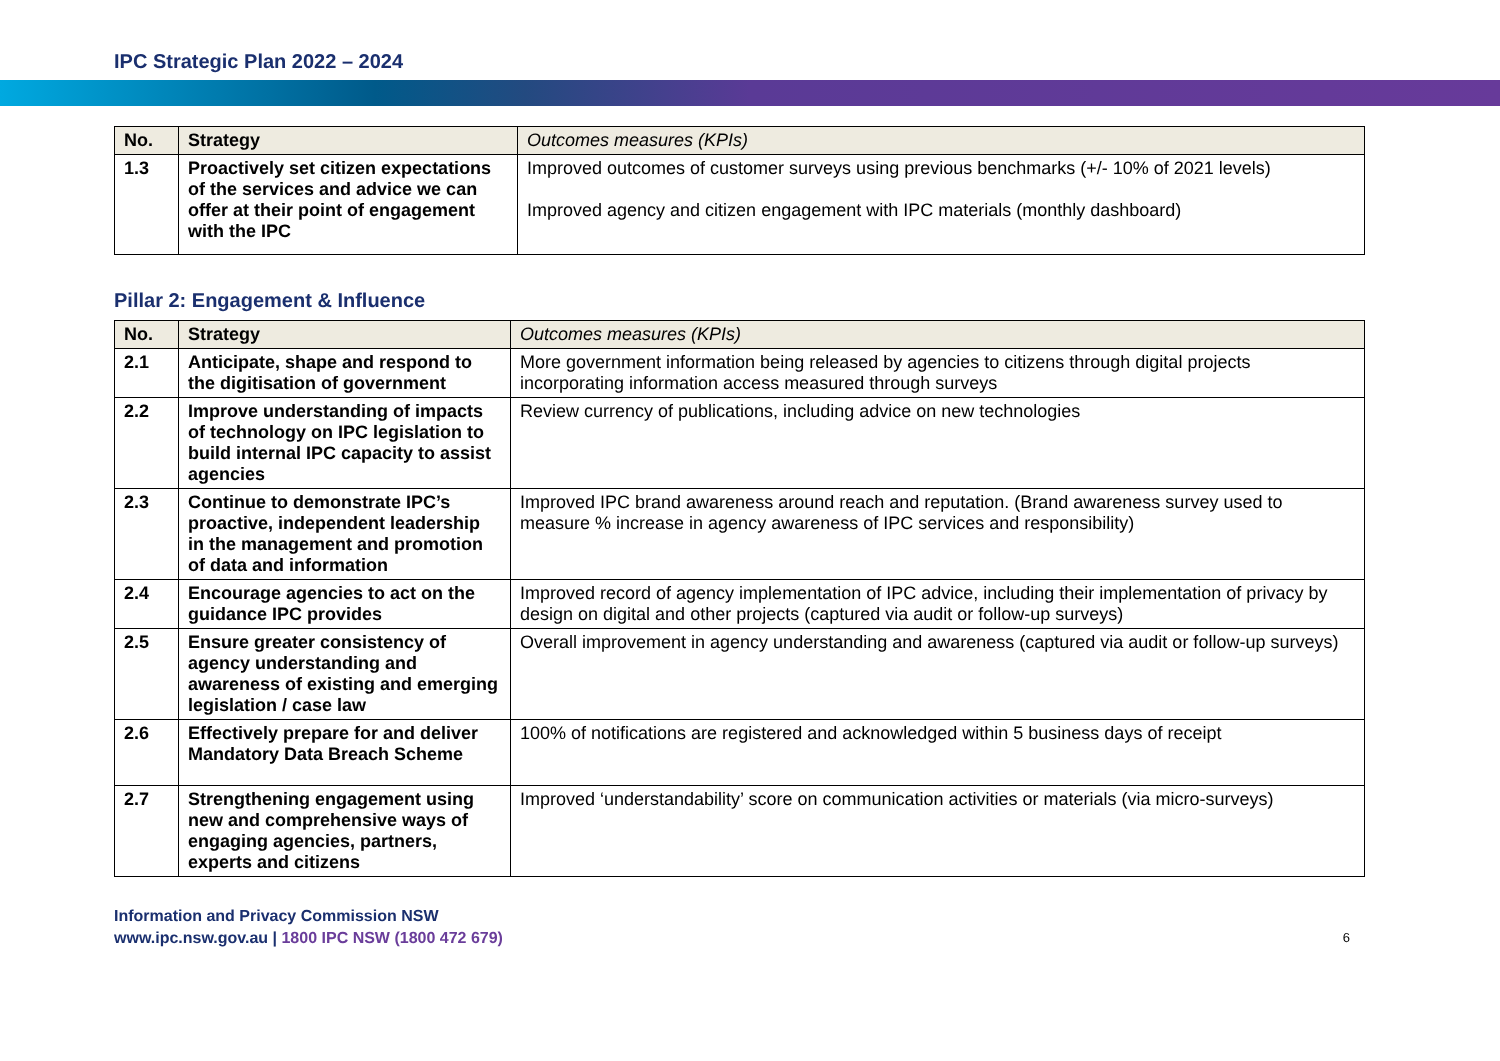IPC Strategic Plan 2022 – 2024
| No. | Strategy | Outcomes measures (KPIs) |
| --- | --- | --- |
| 1.3 | Proactively set citizen expectations of the services and advice we can offer at their point of engagement with the IPC | Improved outcomes of customer surveys using previous benchmarks (+/- 10% of 2021 levels) Improved agency and citizen engagement with IPC materials (monthly dashboard) |
Pillar 2: Engagement & Influence
| No. | Strategy | Outcomes measures (KPIs) |
| --- | --- | --- |
| 2.1 | Anticipate, shape and respond to the digitisation of government | More government information being released by agencies to citizens through digital projects incorporating information access measured through surveys |
| 2.2 | Improve understanding of impacts of technology on IPC legislation to build internal IPC capacity to assist agencies | Review currency of publications, including advice on new technologies |
| 2.3 | Continue to demonstrate IPC’s proactive, independent leadership in the management and promotion of data and information | Improved IPC brand awareness around reach and reputation. (Brand awareness survey used to measure % increase in agency awareness of IPC services and responsibility) |
| 2.4 | Encourage agencies to act on the guidance IPC provides | Improved record of agency implementation of IPC advice, including their implementation of privacy by design on digital and other projects (captured via audit or follow-up surveys) |
| 2.5 | Ensure greater consistency of agency understanding and awareness of existing and emerging legislation / case law | Overall improvement in agency understanding and awareness (captured via audit or follow-up surveys) |
| 2.6 | Effectively prepare for and deliver Mandatory Data Breach Scheme | 100% of notifications are registered and acknowledged within 5 business days of receipt |
| 2.7 | Strengthening engagement using new and comprehensive ways of engaging agencies, partners, experts and citizens | Improved ‘understandability’ score on communication activities or materials (via micro-surveys) |
Information and Privacy Commission NSW
www.ipc.nsw.gov.au | 1800 IPC NSW (1800 472 679)
6